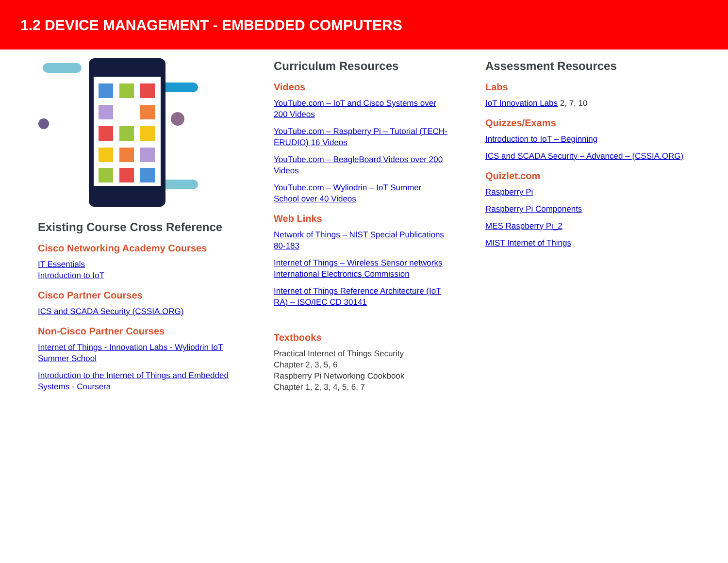1.2 DEVICE MANAGEMENT - EMBEDDED COMPUTERS
Existing Course Cross Reference
Cisco Networking Academy Courses
IT Essentials
Introduction to IoT
Cisco Partner Courses
ICS and SCADA Security (CSSIA.ORG)
Non-Cisco Partner Courses
Internet of Things - Innovation Labs - Wyliodrin IoT Summer School
Introduction to the Internet of Things and Embedded Systems - Coursera
Curriculum Resources
Videos
YouTube.com – IoT and Cisco Systems over 200 Videos
YouTube.com – Raspberry Pi – Tutorial (TECH-ERUDIO) 16 Videos
YouTube.com – BeagleBoard Videos over 200 Videos
YouTube.com – Wyliodrin – IoT Summer School over 40 Videos
Web Links
Network of Things – NIST Special Publications 80-183
Internet of Things – Wireless Sensor networks International Electronics Commission
Internet of Things Reference Architecture (IoT RA) – ISO/IEC CD 30141
Textbooks
Practical Internet of Things Security
Chapter 2, 3, 5, 6
Raspberry Pi Networking Cookbook
Chapter 1, 2, 3, 4, 5, 6, 7
Assessment Resources
Labs
IoT Innovation Labs 2, 7, 10
Quizzes/Exams
Introduction to IoT – Beginning
ICS and SCADA Security – Advanced – (CSSIA.ORG)
Quizlet.com
Raspberry Pi
Raspberry Pi Components
MES Raspberry Pi_2
MIST Internet of Things